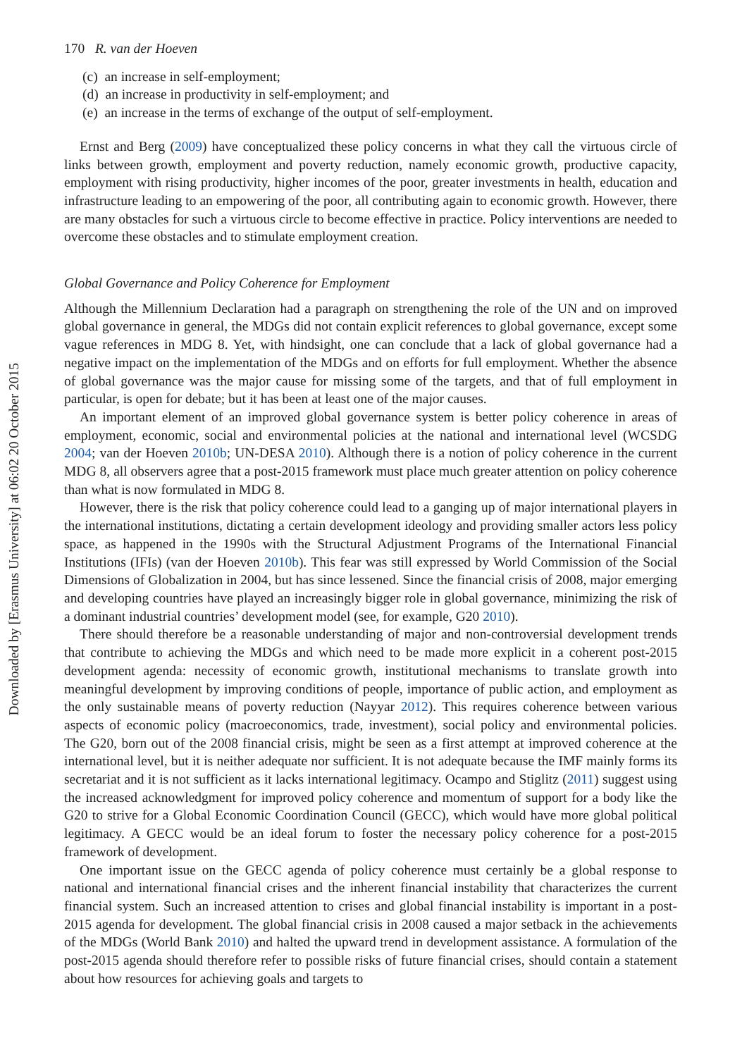Downloaded by [Erasmus University] at 06:02 20 October 2015
170 R. van der Hoeven
(c) an increase in self-employment;
(d) an increase in productivity in self-employment; and
(e) an increase in the terms of exchange of the output of self-employment.
Ernst and Berg (2009) have conceptualized these policy concerns in what they call the virtuous circle of links between growth, employment and poverty reduction, namely economic growth, productive capacity, employment with rising productivity, higher incomes of the poor, greater investments in health, education and infrastructure leading to an empowering of the poor, all contributing again to economic growth. However, there are many obstacles for such a virtuous circle to become effective in practice. Policy interventions are needed to overcome these obstacles and to stimulate employment creation.
Global Governance and Policy Coherence for Employment
Although the Millennium Declaration had a paragraph on strengthening the role of the UN and on improved global governance in general, the MDGs did not contain explicit references to global governance, except some vague references in MDG 8. Yet, with hindsight, one can conclude that a lack of global governance had a negative impact on the implementation of the MDGs and on efforts for full employment. Whether the absence of global governance was the major cause for missing some of the targets, and that of full employment in particular, is open for debate; but it has been at least one of the major causes.
An important element of an improved global governance system is better policy coherence in areas of employment, economic, social and environmental policies at the national and international level (WCSDG 2004; van der Hoeven 2010b; UN-DESA 2010). Although there is a notion of policy coherence in the current MDG 8, all observers agree that a post-2015 framework must place much greater attention on policy coherence than what is now formulated in MDG 8.
However, there is the risk that policy coherence could lead to a ganging up of major international players in the international institutions, dictating a certain development ideology and providing smaller actors less policy space, as happened in the 1990s with the Structural Adjustment Programs of the International Financial Institutions (IFIs) (van der Hoeven 2010b). This fear was still expressed by World Commission of the Social Dimensions of Globalization in 2004, but has since lessened. Since the financial crisis of 2008, major emerging and developing countries have played an increasingly bigger role in global governance, minimizing the risk of a dominant industrial countries’ development model (see, for example, G20 2010).
There should therefore be a reasonable understanding of major and non-controversial development trends that contribute to achieving the MDGs and which need to be made more explicit in a coherent post-2015 development agenda: necessity of economic growth, institutional mechanisms to translate growth into meaningful development by improving conditions of people, importance of public action, and employment as the only sustainable means of poverty reduction (Nayyar 2012). This requires coherence between various aspects of economic policy (macroeconomics, trade, investment), social policy and environmental policies. The G20, born out of the 2008 financial crisis, might be seen as a first attempt at improved coherence at the international level, but it is neither adequate nor sufficient. It is not adequate because the IMF mainly forms its secretariat and it is not sufficient as it lacks international legitimacy. Ocampo and Stiglitz (2011) suggest using the increased acknowledgment for improved policy coherence and momentum of support for a body like the G20 to strive for a Global Economic Coordination Council (GECC), which would have more global political legitimacy. A GECC would be an ideal forum to foster the necessary policy coherence for a post-2015 framework of development.
One important issue on the GECC agenda of policy coherence must certainly be a global response to national and international financial crises and the inherent financial instability that characterizes the current financial system. Such an increased attention to crises and global financial instability is important in a post-2015 agenda for development. The global financial crisis in 2008 caused a major setback in the achievements of the MDGs (World Bank 2010) and halted the upward trend in development assistance. A formulation of the post-2015 agenda should therefore refer to possible risks of future financial crises, should contain a statement about how resources for achieving goals and targets to